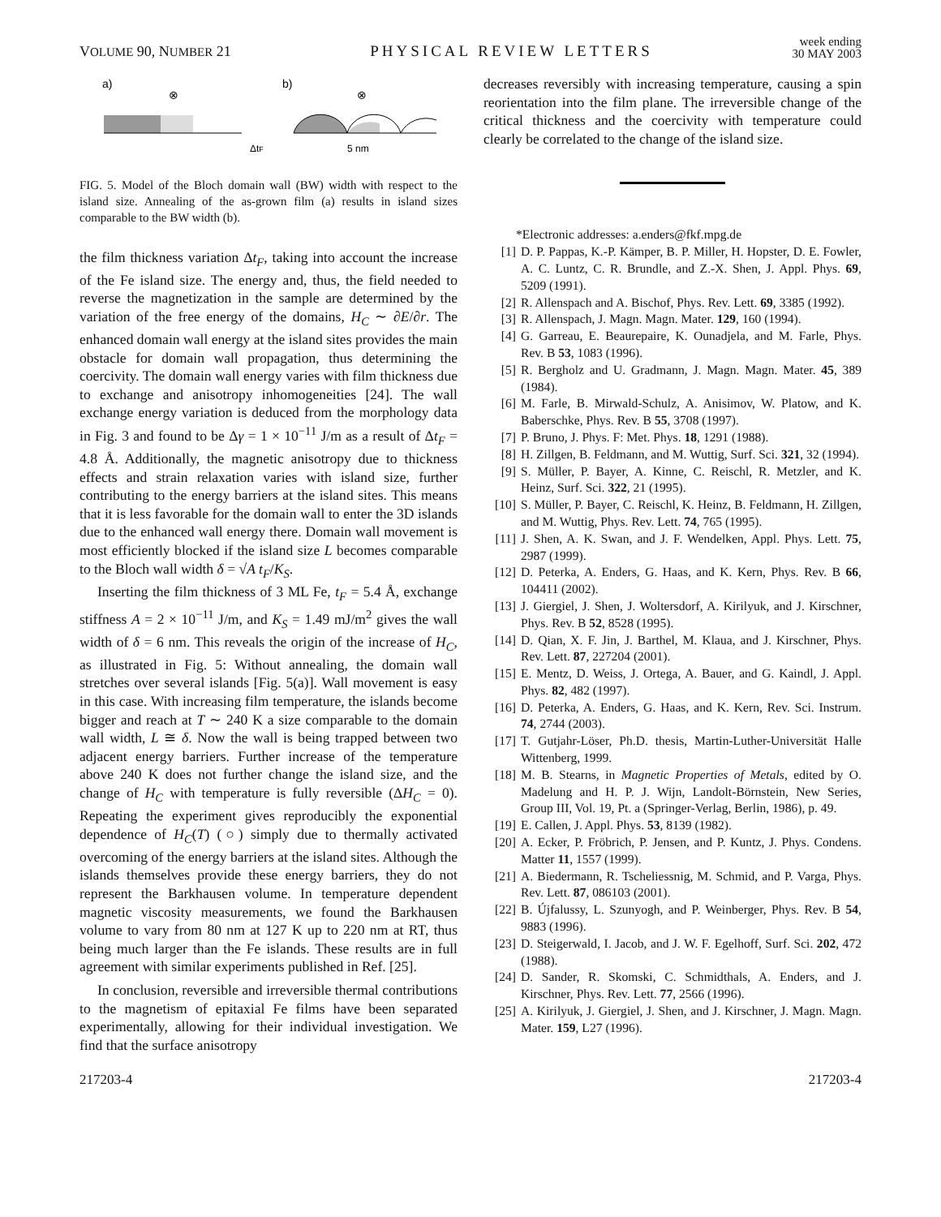VOLUME 90, NUMBER 21 PHYSICAL REVIEW LETTERS week ending
30 MAY 2003
a)
b)
⊗
⊗
ΔtF
5 nm
FIG. 5. Model of the Bloch domain wall (BW) width with respect to the island size. Annealing of the as-grown film (a) results in island sizes comparable to the BW width (b).
the film thickness variation Δt<sub>F</sub>, taking into account the increase of the Fe island size. The energy and, thus, the field needed to reverse the magnetization in the sample are determined by the variation of the free energy of the domains, H<sub>C</sub> ∼ ∂E/∂r. The enhanced domain wall energy at the island sites provides the main obstacle for domain wall propagation, thus determining the coercivity. The domain wall energy varies with film thickness due to exchange and anisotropy inhomogeneities [24]. The wall exchange energy variation is deduced from the morphology data in Fig. 3 and found to be Δγ = 1 × 10<sup>−11</sup> J/m as a result of Δt<sub>F</sub> = 4.8 Å. Additionally, the magnetic anisotropy due to thickness effects and strain relaxation varies with island size, further contributing to the energy barriers at the island sites. This means that it is less favorable for the domain wall to enter the 3D islands due to the enhanced wall energy there. Domain wall movement is most efficiently blocked if the island size L becomes comparable to the Bloch wall width δ = √A t<sub>F</sub>/K<sub>S</sub>.
Inserting the film thickness of 3 ML Fe, t<sub>F</sub> = 5.4 Å, exchange stiffness A = 2 × 10<sup>−11</sup> J/m, and K<sub>S</sub> = 1.49 mJ/m<sup>2</sup> gives the wall width of δ = 6 nm. This reveals the origin of the increase of H<sub>C</sub>, as illustrated in Fig. 5: Without annealing, the domain wall stretches over several islands [Fig. 5(a)]. Wall movement is easy in this case. With increasing film temperature, the islands become bigger and reach at T ∼ 240 K a size comparable to the domain wall width, L ≅ δ. Now the wall is being trapped between two adjacent energy barriers. Further increase of the temperature above 240 K does not further change the island size, and the change of H<sub>C</sub> with temperature is fully reversible (ΔH<sub>C</sub> = 0). Repeating the experiment gives reproducibly the exponential dependence of H<sub>C</sub>(T) (○) simply due to thermally activated overcoming of the energy barriers at the island sites. Although the islands themselves provide these energy barriers, they do not represent the Barkhausen volume. In temperature dependent magnetic viscosity measurements, we found the Barkhausen volume to vary from 80 nm at 127 K up to 220 nm at RT, thus being much larger than the Fe islands. These results are in full agreement with similar experiments published in Ref. [25].
In conclusion, reversible and irreversible thermal contributions to the magnetism of epitaxial Fe films have been separated experimentally, allowing for their individual investigation. We find that the surface anisotropy
decreases reversibly with increasing temperature, causing a spin reorientation into the film plane. The irreversible change of the critical thickness and the coercivity with temperature could clearly be correlated to the change of the island size.
*Electronic addresses: a.enders@fkf.mpg.de
[1] D. P. Pappas, K.-P. Kämper, B. P. Miller, H. Hopster, D. E. Fowler, A. C. Luntz, C. R. Brundle, and Z.-X. Shen, J. Appl. Phys. 69, 5209 (1991).
[2] R. Allenspach and A. Bischof, Phys. Rev. Lett. 69, 3385 (1992).
[3] R. Allenspach, J. Magn. Magn. Mater. 129, 160 (1994).
[4] G. Garreau, E. Beaurepaire, K. Ounadjela, and M. Farle, Phys. Rev. B 53, 1083 (1996).
[5] R. Bergholz and U. Gradmann, J. Magn. Magn. Mater. 45, 389 (1984).
[6] M. Farle, B. Mirwald-Schulz, A. Anisimov, W. Platow, and K. Baberschke, Phys. Rev. B 55, 3708 (1997).
[7] P. Bruno, J. Phys. F: Met. Phys. 18, 1291 (1988).
[8] H. Zillgen, B. Feldmann, and M. Wuttig, Surf. Sci. 321, 32 (1994).
[9] S. Müller, P. Bayer, A. Kinne, C. Reischl, R. Metzler, and K. Heinz, Surf. Sci. 322, 21 (1995).
[10] S. Müller, P. Bayer, C. Reischl, K. Heinz, B. Feldmann, H. Zillgen, and M. Wuttig, Phys. Rev. Lett. 74, 765 (1995).
[11] J. Shen, A. K. Swan, and J. F. Wendelken, Appl. Phys. Lett. 75, 2987 (1999).
[12] D. Peterka, A. Enders, G. Haas, and K. Kern, Phys. Rev. B 66, 104411 (2002).
[13] J. Giergiel, J. Shen, J. Woltersdorf, A. Kirilyuk, and J. Kirschner, Phys. Rev. B 52, 8528 (1995).
[14] D. Qian, X. F. Jin, J. Barthel, M. Klaua, and J. Kirschner, Phys. Rev. Lett. 87, 227204 (2001).
[15] E. Mentz, D. Weiss, J. Ortega, A. Bauer, and G. Kaindl, J. Appl. Phys. 82, 482 (1997).
[16] D. Peterka, A. Enders, G. Haas, and K. Kern, Rev. Sci. Instrum. 74, 2744 (2003).
[17] T. Gutjahr-Löser, Ph.D. thesis, Martin-Luther-Universität Halle Wittenberg, 1999.
[18] M. B. Stearns, in Magnetic Properties of Metals, edited by O. Madelung and H. P. J. Wijn, Landolt-Börnstein, New Series, Group III, Vol. 19, Pt. a (Springer-Verlag, Berlin, 1986), p. 49.
[19] E. Callen, J. Appl. Phys. 53, 8139 (1982).
[20] A. Ecker, P. Fröbrich, P. Jensen, and P. Kuntz, J. Phys. Condens. Matter 11, 1557 (1999).
[21] A. Biedermann, R. Tscheliessnig, M. Schmid, and P. Varga, Phys. Rev. Lett. 87, 086103 (2001).
[22] B. Újfalussy, L. Szunyogh, and P. Weinberger, Phys. Rev. B 54, 9883 (1996).
[23] D. Steigerwald, I. Jacob, and J. W. F. Egelhoff, Surf. Sci. 202, 472 (1988).
[24] D. Sander, R. Skomski, C. Schmidthals, A. Enders, and J. Kirschner, Phys. Rev. Lett. 77, 2566 (1996).
[25] A. Kirilyuk, J. Giergiel, J. Shen, and J. Kirschner, J. Magn. Magn. Mater. 159, L27 (1996).
217203-4 217203-4